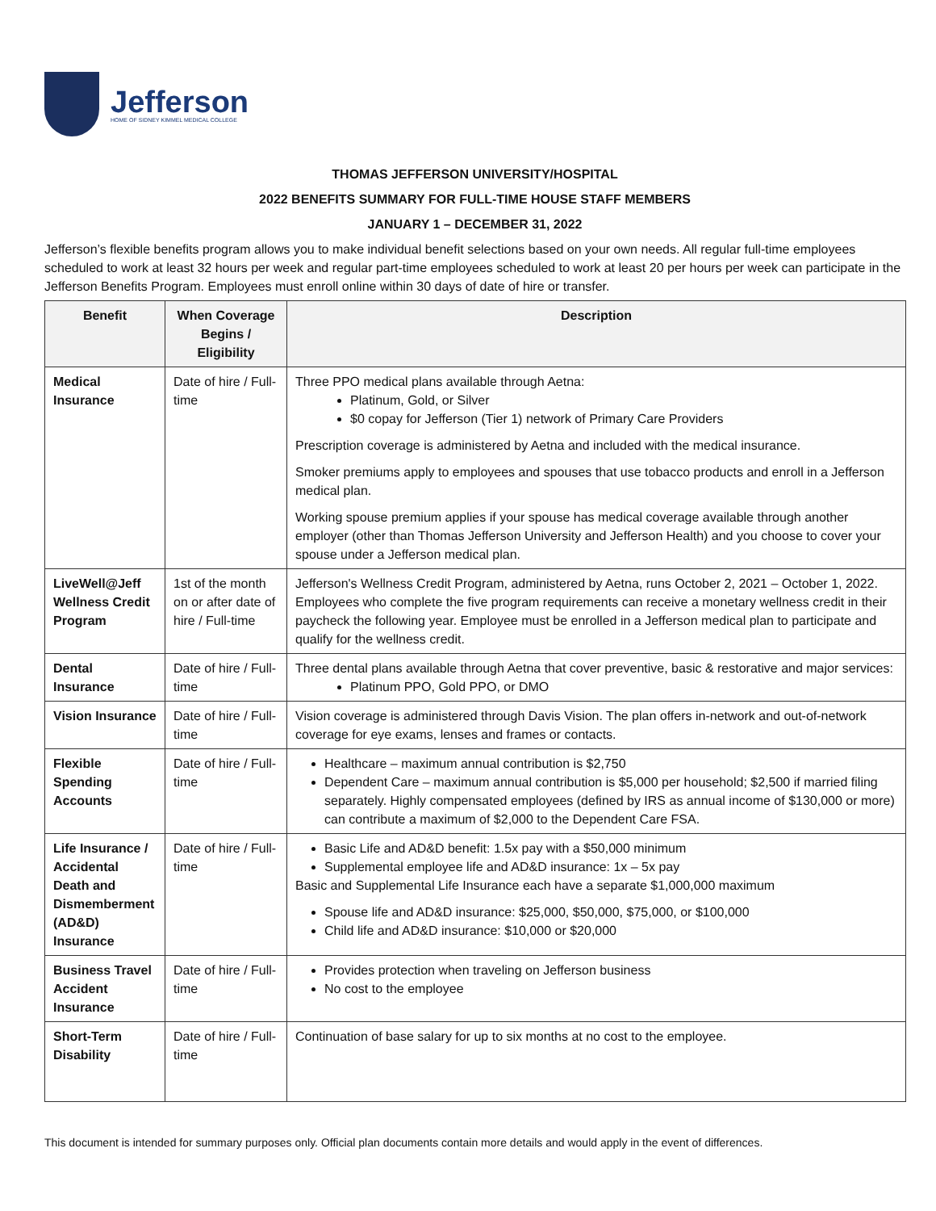Jefferson
HOME OF SIDNEY KIMMEL MEDICAL COLLEGE
THOMAS JEFFERSON UNIVERSITY/HOSPITAL
2022 BENEFITS SUMMARY FOR FULL-TIME HOUSE STAFF MEMBERS
JANUARY 1 – DECEMBER 31, 2022
Jefferson’s flexible benefits program allows you to make individual benefit selections based on your own needs. All regular full-time employees scheduled to work at least 32 hours per week and regular part-time employees scheduled to work at least 20 per hours per week can participate in the Jefferson Benefits Program. Employees must enroll online within 30 days of date of hire or transfer.
| Benefit | When Coverage Begins / Eligibility | Description |
| --- | --- | --- |
| Medical Insurance | Date of hire / Full-time | Three PPO medical plans available through Aetna: Platinum, Gold, or Silver $0 copay for Jefferson (Tier 1) network of Primary Care Providers Prescription coverage is administered by Aetna and included with the medical insurance. Smoker premiums apply to employees and spouses that use tobacco products and enroll in a Jefferson medical plan. Working spouse premium applies if your spouse has medical coverage available through another employer (other than Thomas Jefferson University and Jefferson Health) and you choose to cover your spouse under a Jefferson medical plan. |
| LiveWell@Jeff Wellness Credit Program | 1st of the month on or after date of hire / Full-time | Jefferson's Wellness Credit Program, administered by Aetna, runs October 2, 2021 – October 1, 2022. Employees who complete the five program requirements can receive a monetary wellness credit in their paycheck the following year. Employee must be enrolled in a Jefferson medical plan to participate and qualify for the wellness credit. |
| Dental Insurance | Date of hire / Full-time | Three dental plans available through Aetna that cover preventive, basic & restorative and major services: Platinum PPO, Gold PPO, or DMO |
| Vision Insurance | Date of hire / Full-time | Vision coverage is administered through Davis Vision. The plan offers in-network and out-of-network coverage for eye exams, lenses and frames or contacts. |
| Flexible Spending Accounts | Date of hire / Full-time | Healthcare – maximum annual contribution is $2,750 Dependent Care – maximum annual contribution is $5,000 per household; $2,500 if married filing separately. Highly compensated employees (defined by IRS as annual income of $130,000 or more) can contribute a maximum of $2,000 to the Dependent Care FSA. |
| Life Insurance / Accidental Death and Dismemberment (AD&D) Insurance | Date of hire / Full-time | Basic Life and AD&D benefit: 1.5x pay with a $50,000 minimum Supplemental employee life and AD&D insurance: 1x – 5x pay Basic and Supplemental Life Insurance each have a separate $1,000,000 maximum Spouse life and AD&D insurance: $25,000, $50,000, $75,000, or $100,000 Child life and AD&D insurance: $10,000 or $20,000 |
| Business Travel Accident Insurance | Date of hire / Full-time | Provides protection when traveling on Jefferson business No cost to the employee |
| Short-Term Disability | Date of hire / Full-time | Continuation of base salary for up to six months at no cost to the employee. |
This document is intended for summary purposes only. Official plan documents contain more details and would apply in the event of differences.